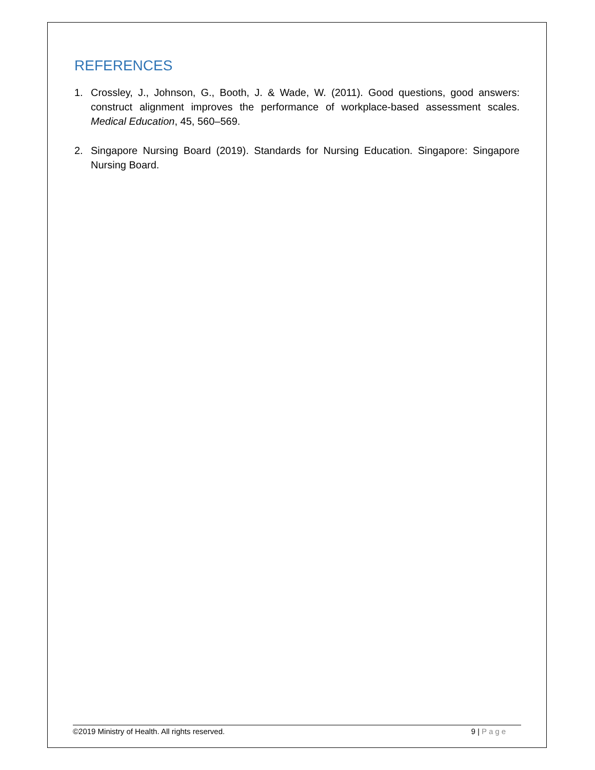REFERENCES
1. Crossley, J., Johnson, G., Booth, J. & Wade, W. (2011). Good questions, good answers: construct alignment improves the performance of workplace-based assessment scales. Medical Education, 45, 560–569.
2. Singapore Nursing Board (2019). Standards for Nursing Education. Singapore: Singapore Nursing Board.
©2019 Ministry of Health. All rights reserved.
9 | Page